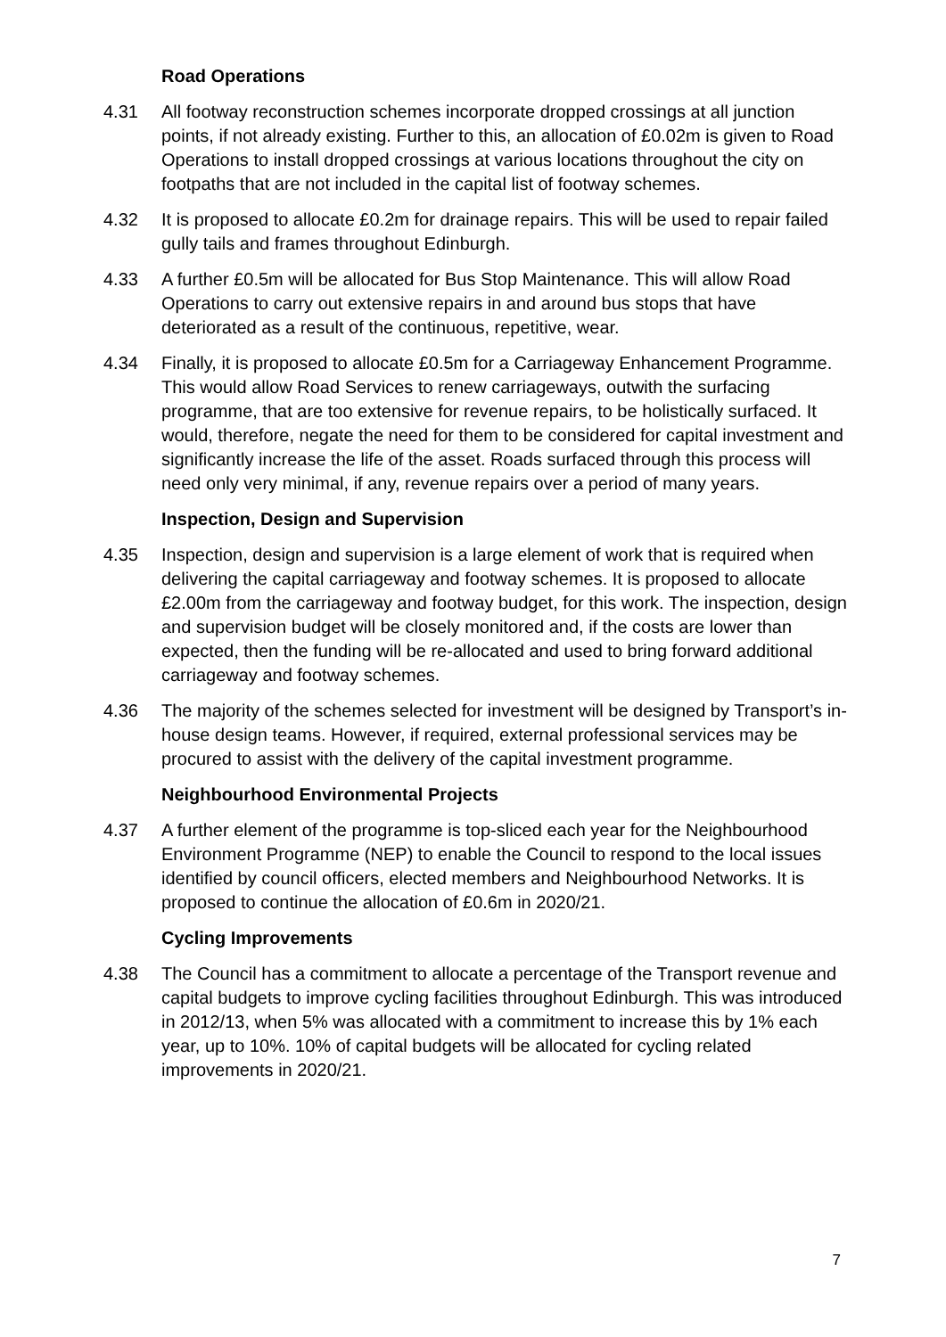Road Operations
4.31 All footway reconstruction schemes incorporate dropped crossings at all junction points, if not already existing. Further to this, an allocation of £0.02m is given to Road Operations to install dropped crossings at various locations throughout the city on footpaths that are not included in the capital list of footway schemes.
4.32 It is proposed to allocate £0.2m for drainage repairs. This will be used to repair failed gully tails and frames throughout Edinburgh.
4.33 A further £0.5m will be allocated for Bus Stop Maintenance. This will allow Road Operations to carry out extensive repairs in and around bus stops that have deteriorated as a result of the continuous, repetitive, wear.
4.34 Finally, it is proposed to allocate £0.5m for a Carriageway Enhancement Programme. This would allow Road Services to renew carriageways, outwith the surfacing programme, that are too extensive for revenue repairs, to be holistically surfaced. It would, therefore, negate the need for them to be considered for capital investment and significantly increase the life of the asset. Roads surfaced through this process will need only very minimal, if any, revenue repairs over a period of many years.
Inspection, Design and Supervision
4.35 Inspection, design and supervision is a large element of work that is required when delivering the capital carriageway and footway schemes. It is proposed to allocate £2.00m from the carriageway and footway budget, for this work. The inspection, design and supervision budget will be closely monitored and, if the costs are lower than expected, then the funding will be re-allocated and used to bring forward additional carriageway and footway schemes.
4.36 The majority of the schemes selected for investment will be designed by Transport’s in-house design teams. However, if required, external professional services may be procured to assist with the delivery of the capital investment programme.
Neighbourhood Environmental Projects
4.37 A further element of the programme is top-sliced each year for the Neighbourhood Environment Programme (NEP) to enable the Council to respond to the local issues identified by council officers, elected members and Neighbourhood Networks. It is proposed to continue the allocation of £0.6m in 2020/21.
Cycling Improvements
4.38 The Council has a commitment to allocate a percentage of the Transport revenue and capital budgets to improve cycling facilities throughout Edinburgh. This was introduced in 2012/13, when 5% was allocated with a commitment to increase this by 1% each year, up to 10%. 10% of capital budgets will be allocated for cycling related improvements in 2020/21.
7